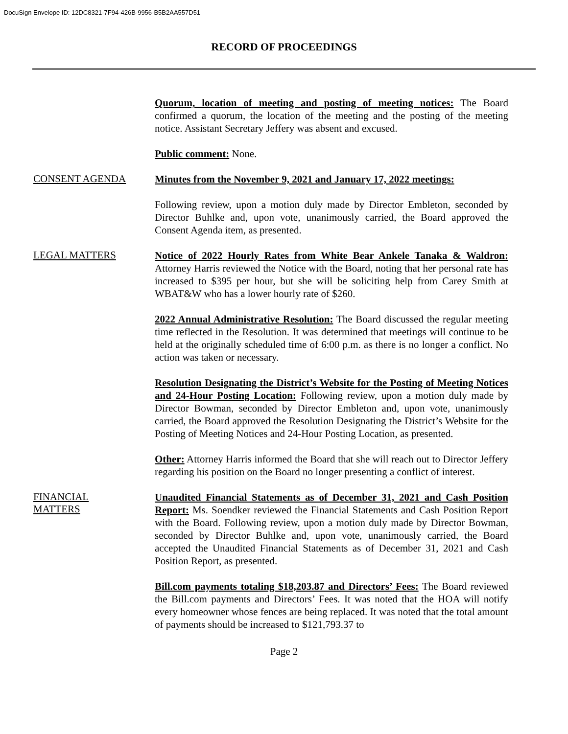DocuSign Envelope ID: 12DC8321-7F94-426B-9956-B5B2AA557D51
RECORD OF PROCEEDINGS
Quorum, location of meeting and posting of meeting notices: The Board confirmed a quorum, the location of the meeting and the posting of the meeting notice. Assistant Secretary Jeffery was absent and excused.
Public comment: None.
CONSENT AGENDA
Minutes from the November 9, 2021 and January 17, 2022 meetings:
Following review, upon a motion duly made by Director Embleton, seconded by Director Buhlke and, upon vote, unanimously carried, the Board approved the Consent Agenda item, as presented.
LEGAL MATTERS
Notice of 2022 Hourly Rates from White Bear Ankele Tanaka & Waldron: Attorney Harris reviewed the Notice with the Board, noting that her personal rate has increased to $395 per hour, but she will be soliciting help from Carey Smith at WBAT&W who has a lower hourly rate of $260.
2022 Annual Administrative Resolution: The Board discussed the regular meeting time reflected in the Resolution. It was determined that meetings will continue to be held at the originally scheduled time of 6:00 p.m. as there is no longer a conflict. No action was taken or necessary.
Resolution Designating the District’s Website for the Posting of Meeting Notices and 24-Hour Posting Location: Following review, upon a motion duly made by Director Bowman, seconded by Director Embleton and, upon vote, unanimously carried, the Board approved the Resolution Designating the District’s Website for the Posting of Meeting Notices and 24-Hour Posting Location, as presented.
Other: Attorney Harris informed the Board that she will reach out to Director Jeffery regarding his position on the Board no longer presenting a conflict of interest.
FINANCIAL
MATTERS
Unaudited Financial Statements as of December 31, 2021 and Cash Position Report: Ms. Soendker reviewed the Financial Statements and Cash Position Report with the Board. Following review, upon a motion duly made by Director Bowman, seconded by Director Buhlke and, upon vote, unanimously carried, the Board accepted the Unaudited Financial Statements as of December 31, 2021 and Cash Position Report, as presented.
Bill.com payments totaling $18,203.87 and Directors’ Fees: The Board reviewed the Bill.com payments and Directors’ Fees. It was noted that the HOA will notify every homeowner whose fences are being replaced. It was noted that the total amount of payments should be increased to $121,793.37 to
Page 2